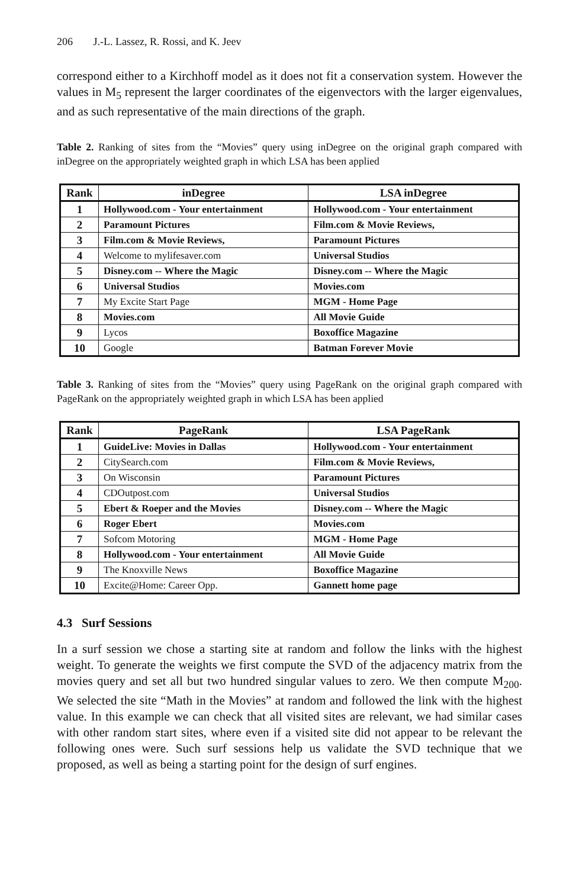206 J.-L. Lassez, R. Rossi, and K. Jeev
correspond either to a Kirchhoff model as it does not fit a conservation system. However the values in M<sub>5</sub> represent the larger coordinates of the eigenvectors with the larger eigenvalues, and as such representative of the main directions of the graph.
Table 2. Ranking of sites from the “Movies” query using inDegree on the original graph compared with inDegree on the appropriately weighted graph in which LSA has been applied
| Rank | inDegree | LSA inDegree |
| --- | --- | --- |
| 1 | Hollywood.com - Your entertainment | Hollywood.com - Your entertainment |
| 2 | Paramount Pictures | Film.com & Movie Reviews, |
| 3 | Film.com & Movie Reviews, | Paramount Pictures |
| 4 | Welcome to mylifesaver.com | Universal Studios |
| 5 | Disney.com -- Where the Magic | Disney.com -- Where the Magic |
| 6 | Universal Studios | Movies.com |
| 7 | My Excite Start Page | MGM - Home Page |
| 8 | Movies.com | All Movie Guide |
| 9 | Lycos | Boxoffice Magazine |
| 10 | Google | Batman Forever Movie |
Table 3. Ranking of sites from the “Movies” query using PageRank on the original graph compared with PageRank on the appropriately weighted graph in which LSA has been applied
| Rank | PageRank | LSA PageRank |
| --- | --- | --- |
| 1 | GuideLive: Movies in Dallas | Hollywood.com - Your entertainment |
| 2 | CitySearch.com | Film.com & Movie Reviews, |
| 3 | On Wisconsin | Paramount Pictures |
| 4 | CDOutpost.com | Universal Studios |
| 5 | Ebert & Roeper and the Movies | Disney.com -- Where the Magic |
| 6 | Roger Ebert | Movies.com |
| 7 | Sofcom Motoring | MGM - Home Page |
| 8 | Hollywood.com - Your entertainment | All Movie Guide |
| 9 | The Knoxville News | Boxoffice Magazine |
| 10 | Excite@Home: Career Opp. | Gannett home page |
4.3 Surf Sessions
In a surf session we chose a starting site at random and follow the links with the highest weight. To generate the weights we first compute the SVD of the adjacency matrix from the movies query and set all but two hundred singular values to zero. We then compute M<sub>200</sub>. We selected the site “Math in the Movies” at random and followed the link with the highest value. In this example we can check that all visited sites are relevant, we had similar cases with other random start sites, where even if a visited site did not appear to be relevant the following ones were. Such surf sessions help us validate the SVD technique that we proposed, as well as being a starting point for the design of surf engines.